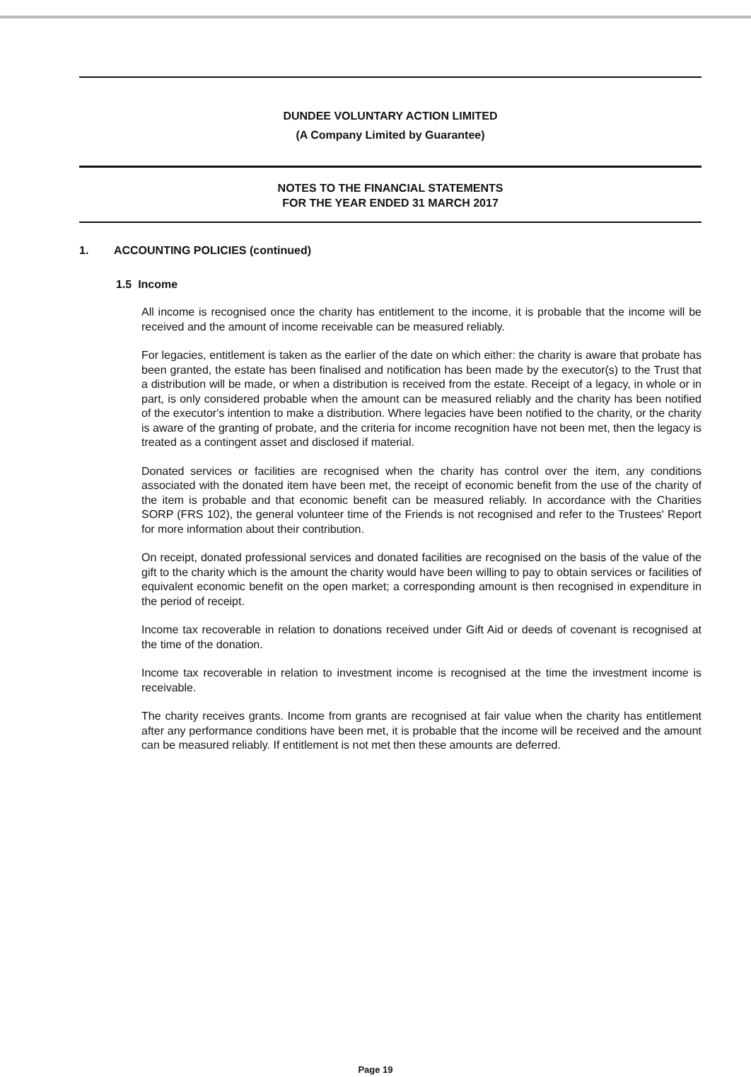DUNDEE VOLUNTARY ACTION LIMITED
(A Company Limited by Guarantee)
NOTES TO THE FINANCIAL STATEMENTS
FOR THE YEAR ENDED 31 MARCH 2017
1. ACCOUNTING POLICIES (continued)
1.5 Income
All income is recognised once the charity has entitlement to the income, it is probable that the income will be received and the amount of income receivable can be measured reliably.
For legacies, entitlement is taken as the earlier of the date on which either: the charity is aware that probate has been granted, the estate has been finalised and notification has been made by the executor(s) to the Trust that a distribution will be made, or when a distribution is received from the estate. Receipt of a legacy, in whole or in part, is only considered probable when the amount can be measured reliably and the charity has been notified of the executor's intention to make a distribution. Where legacies have been notified to the charity, or the charity is aware of the granting of probate, and the criteria for income recognition have not been met, then the legacy is treated as a contingent asset and disclosed if material.
Donated services or facilities are recognised when the charity has control over the item, any conditions associated with the donated item have been met, the receipt of economic benefit from the use of the charity of the item is probable and that economic benefit can be measured reliably. In accordance with the Charities SORP (FRS 102), the general volunteer time of the Friends is not recognised and refer to the Trustees' Report for more information about their contribution.
On receipt, donated professional services and donated facilities are recognised on the basis of the value of the gift to the charity which is the amount the charity would have been willing to pay to obtain services or facilities of equivalent economic benefit on the open market; a corresponding amount is then recognised in expenditure in the period of receipt.
Income tax recoverable in relation to donations received under Gift Aid or deeds of covenant is recognised at the time of the donation.
Income tax recoverable in relation to investment income is recognised at the time the investment income is receivable.
The charity receives grants. Income from grants are recognised at fair value when the charity has entitlement after any performance conditions have been met, it is probable that the income will be received and the amount can be measured reliably. If entitlement is not met then these amounts are deferred.
Page 19